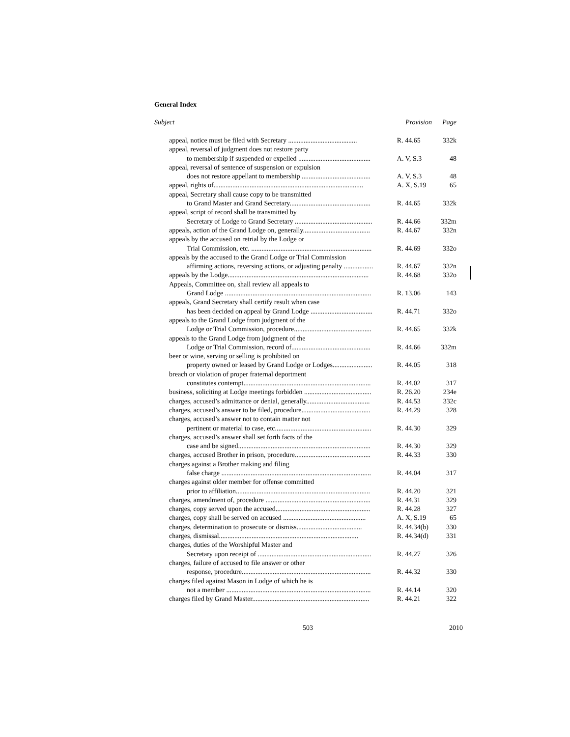General Index
| Subject | Provision | Page |
| --- | --- | --- |
| appeal, notice must be filed with Secretary ........................................ | R. 44.65 | 332k |
| appeal, reversal of judgment does not restore party to membership if suspended or expelled .......................................... | A. V, S.3 | 48 |
| appeal, reversal of sentence of suspension or expulsion does not restore appellant to membership ........................................ | A. V, S.3 | 48 |
| appeal, rights of....................................................................................... | A. X, S.19 | 65 |
| appeal, Secretary shall cause copy to be transmitted to Grand Master and Grand Secretary............................................... | R. 44.65 | 332k |
| appeal, script of record shall be transmitted by Secretary of Lodge to Grand Secretary ............................................. | R. 44.66 | 332m |
| appeals, action of the Grand Lodge on, generally....................................... | R. 44.67 | 332n |
| appeals by the accused on retrial by the Lodge or Trial Commission, etc. ...................................................................... | R. 44.69 | 332o |
| appeals by the accused to the Grand Lodge or Trial Commission affirming actions, reversing actions, or adjusting penalty ................. | R. 44.67 | 332n |
| appeals by the Lodge.................................................................................. | R. 44.68 | 332o |
| Appeals, Committee on, shall review all appeals to Grand Lodge ..................................................................................... | R. 13.06 | 143 |
| appeals, Grand Secretary shall certify result when case has been decided on appeal by Grand Lodge .................................... | R. 44.71 | 332o |
| appeals to the Grand Lodge from judgment of the Lodge or Trial Commission, procedure............................................. | R. 44.65 | 332k |
| appeals to the Grand Lodge from judgment of the Lodge or Trial Commission, record of.............................................. | R. 44.66 | 332m |
| beer or wine, serving or selling is prohibited on property owned or leased by Grand Lodge or Lodges....................... | R. 44.05 | 318 |
| breach or violation of proper fraternal deportment constitutes contempt.......................................................................... | R. 44.02 | 317 |
| business, soliciting at Lodge meetings forbidden ....................................... | R. 26.20 | 234e |
| charges, accused’s admittance or denial, generally..................................... | R. 44.53 | 332c |
| charges, accused’s answer to be filed, procedure........................................ | R. 44.29 | 328 |
| charges, accused’s answer not to contain matter not pertinent or material to case, etc........................................................ | R. 44.30 | 329 |
| charges, accused’s answer shall set forth facts of the case and be signed............................................................................. | R. 44.30 | 329 |
| charges, accused Brother in prison, procedure............................................ | R. 44.33 | 330 |
| charges against a Brother making and filing false charge ....................................................................................... | R. 44.04 | 317 |
| charges against older member for offense committed prior to affiliation.............................................................................. | R. 44.20 | 321 |
| charges, amendment of, procedure ............................................................. | R. 44.31 | 329 |
| charges, copy served upon the accused....................................................... | R. 44.28 | 327 |
| charges, copy shall be served on accused ................................................ | A. X, S.19 | 65 |
| charges, determination to prosecute or dismiss...................................... | R. 44.34(b) | 330 |
| charges, dismissal................................................................................. | R. 44.34(d) | 331 |
| charges, duties of the Worshipful Master and Secretary upon receipt of .................................................................. | R. 44.27 | 326 |
| charges, failure of accused to file answer or other response, procedure........................................................................... | R. 44.32 | 330 |
| charges filed against Mason in Lodge of which he is not a member .................................................................................... | R. 44.14 | 320 |
| charges filed by Grand Master.................................................................... | R. 44.21 | 322 |
503 2010